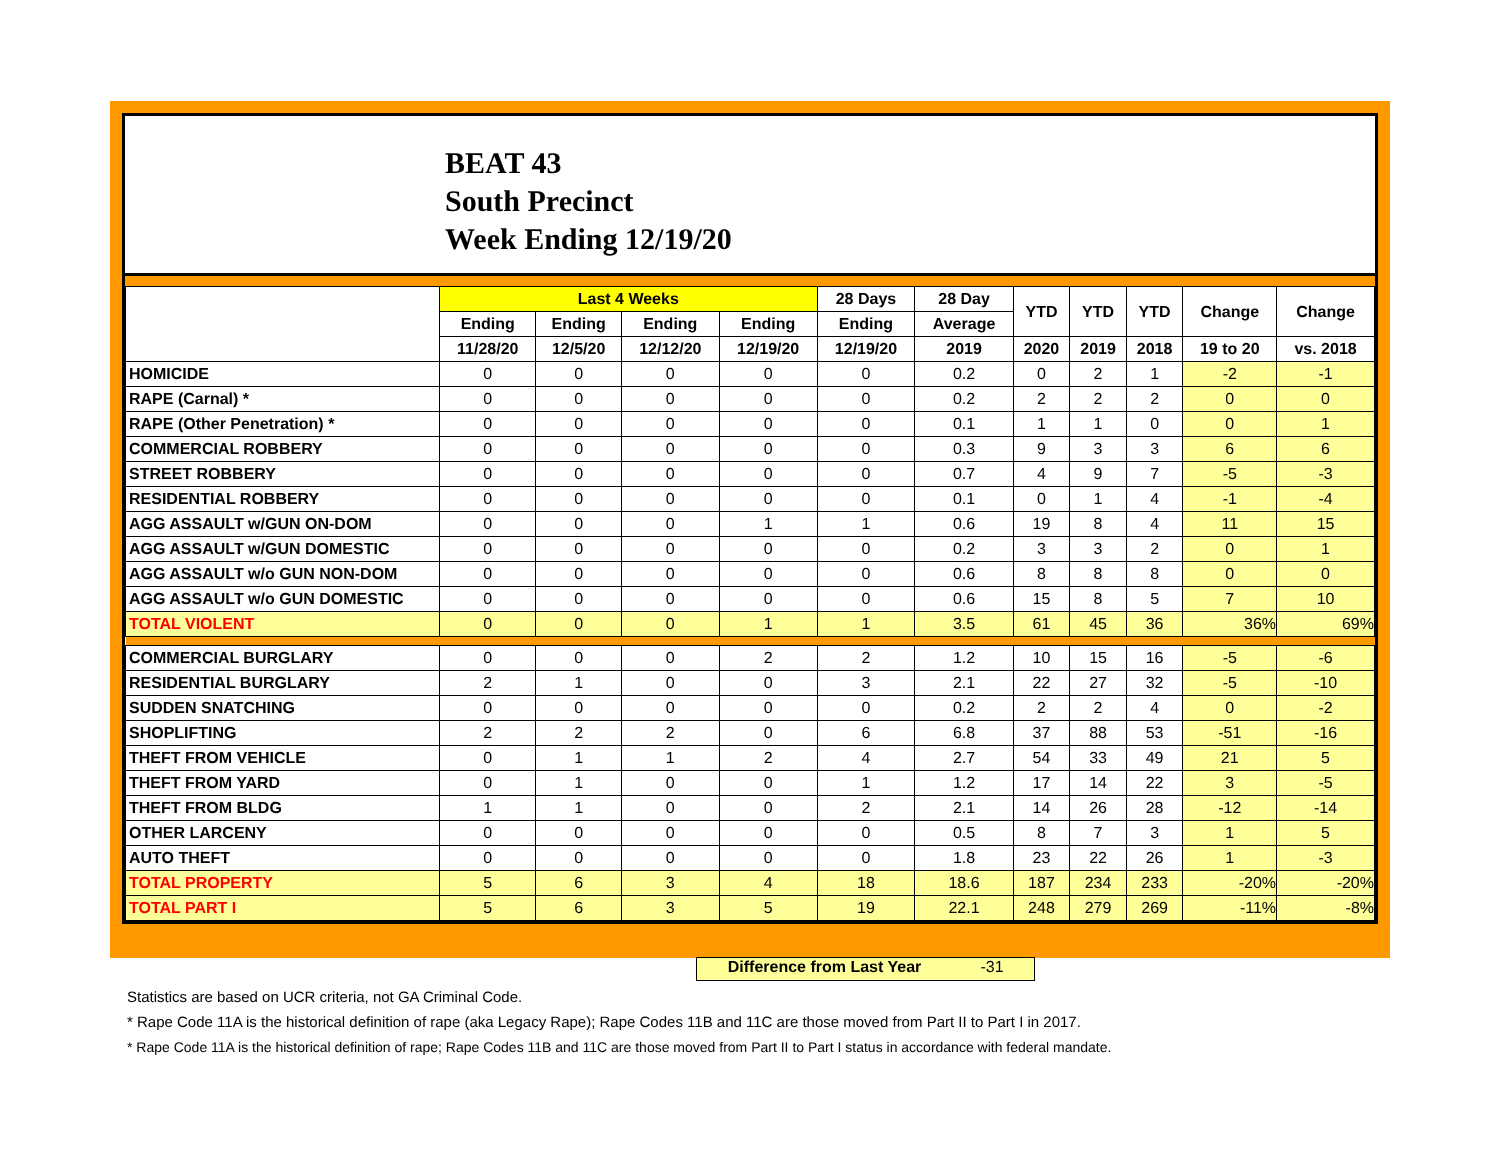BEAT 43
South Precinct
Week Ending 12/19/20
| | Last 4 Weeks | | | | 28 Days | 28 Day | YTD | YTD | YTD | Change | Change |
| --- | --- | --- | --- | --- | --- | --- | --- | --- | --- | --- | --- |
| | Ending | Ending | Ending | Ending | Ending | Average | | | | | |
| | 11/28/20 | 12/5/20 | 12/12/20 | 12/19/20 | 12/19/20 | 2019 | 2020 | 2019 | 2018 | 19 to 20 | vs. 2018 |
| HOMICIDE | 0 | 0 | 0 | 0 | 0 | 0.2 | 0 | 2 | 1 | -2 | -1 |
| RAPE (Carnal) * | 0 | 0 | 0 | 0 | 0 | 0.2 | 2 | 2 | 2 | 0 | 0 |
| RAPE (Other Penetration) * | 0 | 0 | 0 | 0 | 0 | 0.1 | 1 | 1 | 0 | 0 | 1 |
| COMMERCIAL ROBBERY | 0 | 0 | 0 | 0 | 0 | 0.3 | 9 | 3 | 3 | 6 | 6 |
| STREET ROBBERY | 0 | 0 | 0 | 0 | 0 | 0.7 | 4 | 9 | 7 | -5 | -3 |
| RESIDENTIAL ROBBERY | 0 | 0 | 0 | 0 | 0 | 0.1 | 0 | 1 | 4 | -1 | -4 |
| AGG ASSAULT w/GUN ON-DOM | 0 | 0 | 0 | 1 | 1 | 0.6 | 19 | 8 | 4 | 11 | 15 |
| AGG ASSAULT w/GUN DOMESTIC | 0 | 0 | 0 | 0 | 0 | 0.2 | 3 | 3 | 2 | 0 | 1 |
| AGG ASSAULT w/o GUN NON-DOM | 0 | 0 | 0 | 0 | 0 | 0.6 | 8 | 8 | 8 | 0 | 0 |
| AGG ASSAULT w/o GUN DOMESTIC | 0 | 0 | 0 | 0 | 0 | 0.6 | 15 | 8 | 5 | 7 | 10 |
| TOTAL VIOLENT | 0 | 0 | 0 | 1 | 1 | 3.5 | 61 | 45 | 36 | 36% | 69% |
| COMMERCIAL BURGLARY | 0 | 0 | 0 | 2 | 2 | 1.2 | 10 | 15 | 16 | -5 | -6 |
| RESIDENTIAL BURGLARY | 2 | 1 | 0 | 0 | 3 | 2.1 | 22 | 27 | 32 | -5 | -10 |
| SUDDEN SNATCHING | 0 | 0 | 0 | 0 | 0 | 0.2 | 2 | 2 | 4 | 0 | -2 |
| SHOPLIFTING | 2 | 2 | 2 | 0 | 6 | 6.8 | 37 | 88 | 53 | -51 | -16 |
| THEFT FROM VEHICLE | 0 | 1 | 1 | 2 | 4 | 2.7 | 54 | 33 | 49 | 21 | 5 |
| THEFT FROM YARD | 0 | 1 | 0 | 0 | 1 | 1.2 | 17 | 14 | 22 | 3 | -5 |
| THEFT FROM BLDG | 1 | 1 | 0 | 0 | 2 | 2.1 | 14 | 26 | 28 | -12 | -14 |
| OTHER LARCENY | 0 | 0 | 0 | 0 | 0 | 0.5 | 8 | 7 | 3 | 1 | 5 |
| AUTO THEFT | 0 | 0 | 0 | 0 | 0 | 1.8 | 23 | 22 | 26 | 1 | -3 |
| TOTAL PROPERTY | 5 | 6 | 3 | 4 | 18 | 18.6 | 187 | 234 | 233 | -20% | -20% |
| TOTAL PART I | 5 | 6 | 3 | 5 | 19 | 22.1 | 248 | 279 | 269 | -11% | -8% |
Difference from Last Year -31
Statistics are based on UCR criteria, not GA Criminal Code.
* Rape Code 11A is the historical definition of rape (aka Legacy Rape); Rape Codes 11B and 11C are those moved from Part II to Part I in 2017.
* Rape Code 11A is the historical definition of rape; Rape Codes 11B and 11C are those moved from Part II to Part I status in accordance with federal mandate.